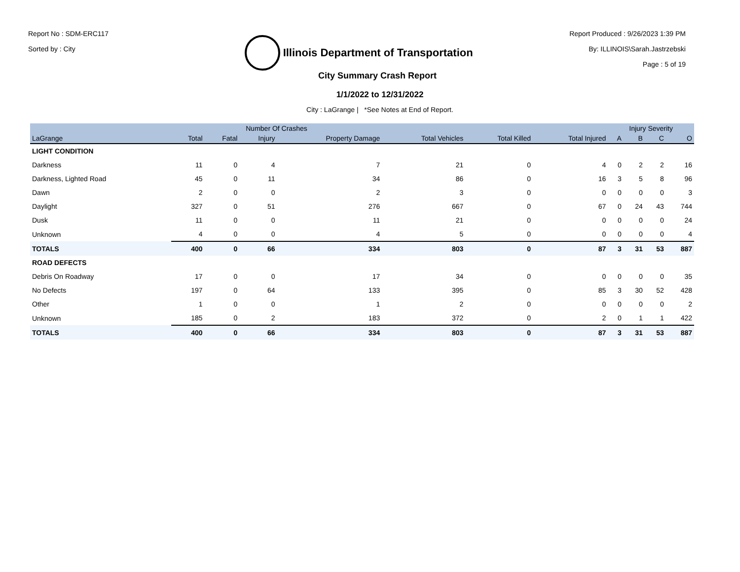Report No : SDM-ERC117
Sorted by : City
Illinois Department of Transportation
Report Produced : 9/26/2023 1:39 PM
By: ILLINOIS\Sarah.Jastrzebski
Page : 5 of 19
City Summary Crash Report
1/1/2022 to 12/31/2022
City : LaGrange | *See Notes at End of Report.
| | Number Of Crashes | | | | | | | Injury Severity | | | |
| --- | --- | --- | --- | --- | --- | --- | --- | --- | --- | --- | --- |
| LaGrange | Total | Fatal | Injury | Property Damage | Total Vehicles | Total Killed | Total Injured | A | B | C | O |
| LIGHT CONDITION | | | | | | | | | | | |
| Darkness | 11 | 0 | 4 | 7 | 21 | 0 | 4 | 0 | 2 | 2 | 16 |
| Darkness, Lighted Road | 45 | 0 | 11 | 34 | 86 | 0 | 16 | 3 | 5 | 8 | 96 |
| Dawn | 2 | 0 | 0 | 2 | 3 | 0 | 0 | 0 | 0 | 0 | 3 |
| Daylight | 327 | 0 | 51 | 276 | 667 | 0 | 67 | 0 | 24 | 43 | 744 |
| Dusk | 11 | 0 | 0 | 11 | 21 | 0 | 0 | 0 | 0 | 0 | 24 |
| Unknown | 4 | 0 | 0 | 4 | 5 | 0 | 0 | 0 | 0 | 0 | 4 |
| TOTALS | 400 | 0 | 66 | 334 | 803 | 0 | 87 | 3 | 31 | 53 | 887 |
| ROAD DEFECTS | | | | | | | | | | | |
| Debris On Roadway | 17 | 0 | 0 | 17 | 34 | 0 | 0 | 0 | 0 | 0 | 35 |
| No Defects | 197 | 0 | 64 | 133 | 395 | 0 | 85 | 3 | 30 | 52 | 428 |
| Other | 1 | 0 | 0 | 1 | 2 | 0 | 0 | 0 | 0 | 0 | 2 |
| Unknown | 185 | 0 | 2 | 183 | 372 | 0 | 2 | 0 | 1 | 1 | 422 |
| TOTALS | 400 | 0 | 66 | 334 | 803 | 0 | 87 | 3 | 31 | 53 | 887 |